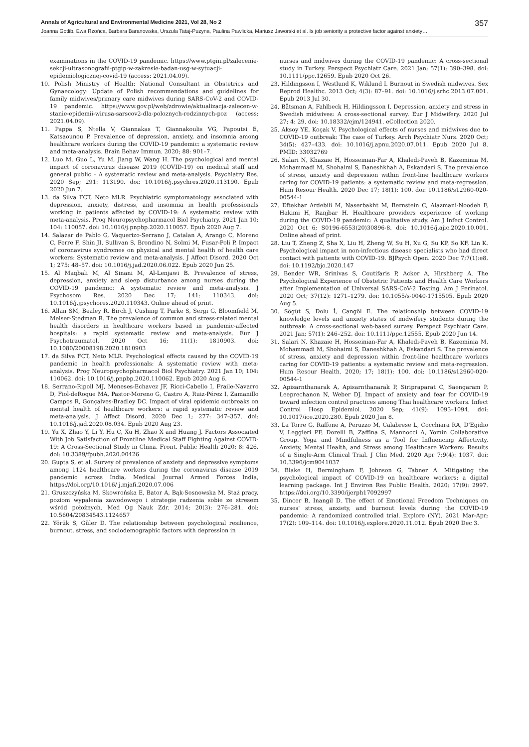Annals of Agricultural and Environmental Medicine 2021, Vol 28, No 2 357
Joanna Gotlib, Ewa Rzońca, Barbara Baranowska, Urszula Tataj-Puzyna, Paulina Pawlicka, Mariusz Jaworski et al. Is job seniority a protective factor against anxiety…
examinations in the COVID-19 pandemic. https://www.ptgin.pl/zalecenie-sekcji-ultrasonografii-ptgip-w-zakresie-badan-usg-w-sytuacji-epidemiologicznej-covid-19 (access: 2021.04.09).
10. Polish Ministry of Health: National Consultant in Obstetrics and Gynaecology: Update of Polish recommendations and guidelines for family midwives/primary care midwives during SARS-CoV-2 and COVID-19 pandemic. https://www.gov.pl/web/zdrowie/aktualizacja-zalecen-w-stanie-epidemii-wirusa-sarscov2-dla-poloznych-rodzinnych-poz (access: 2021.04.09).
11. Pappa S, Ntella V, Giannakas T, Giannakoulis VG, Papoutsi E, Katsaounou P. Prevalence of depression, anxiety, and insomnia among healthcare workers during the COVID-19 pandemic: a systematic review and meta-analysis. Brain Behav Immun. 2020; 88: 901–7.
12. Luo M, Guo L, Yu M, Jiang W, Wang H. The psychological and mental impact of coronavirus disease 2019 (COVID-19) on medical staff and general public – A systematic review and meta-analysis. Psychiatry Res. 2020 Sep; 291: 113190. doi: 10.1016/j.psychres.2020.113190. Epub 2020 Jun 7.
13. da Silva FCT, Neto MLR. Psychiatric symptomatology associated with depression, anxiety, distress, and insomnia in health professionals working in patients affected by COVID-19: A systematic review with meta-analysis. Prog Neuropsychopharmacol Biol Psychiatry. 2021 Jan 10; 104: 110057. doi: 10.1016/j.pnpbp.2020.110057. Epub 2020 Aug 7.
14. Salazar de Pablo G, Vaquerizo-Serrano J, Catalan A, Arango C, Moreno C, Ferre F, Shin JI, Sullivan S, Brondino N, Solmi M, Fusar-Poli P. Impact of coronavirus syndromes on physical and mental health of health care workers: Systematic review and meta-analysis. J Affect Disord. 2020 Oct 1; 275: 48–57. doi: 10.1016/j.jad.2020.06.022. Epub 2020 Jun 25.
15. Al Maqbali M, Al Sinani M, Al-Lenjawi B. Prevalence of stress, depression, anxiety and sleep disturbance among nurses during the COVID-19 pandemic: A systematic review and meta-analysis. J Psychosom Res. 2020 Dec 17; 141: 110343. doi: 10.1016/j.jpsychores.2020.110343. Online ahead of print.
16. Allan SM, Bealey R, Birch J, Cushing T, Parke S, Sergi G, Bloomfield M, Meiser-Stedman R. The prevalence of common and stress-related mental health disorders in healthcare workers based in pandemic-affected hospitals: a rapid systematic review and meta-analysis. Eur J Psychotraumatol. 2020 Oct 16; 11(1): 1810903. doi: 10.1080/20008198.2020.1810903
17. da Silva FCT, Neto MLR. Psychological effects caused by the COVID-19 pandemic in health professionals: A systematic review with meta-analysis. Prog Neuropsychopharmacol Biol Psychiatry. 2021 Jan 10; 104: 110062. doi: 10.1016/j.pnpbp.2020.110062. Epub 2020 Aug 6.
18. Serrano-Ripoll MJ, Meneses-Echavez JF, Ricci-Cabello I, Fraile-Navarro D, Fiol-deRoque MA, Pastor-Moreno G, Castro A, Ruiz-Pérez I, Zamanillo Campos R, Gonçalves-Bradley DC. Impact of viral epidemic outbreaks on mental health of healthcare workers: a rapid systematic review and meta-analysis. J Affect Disord. 2020 Dec 1; 277: 347–357. doi: 10.1016/j.jad.2020.08.034. Epub 2020 Aug 23.
19. Yu X, Zhao Y, Li Y, Hu C, Xu H, Zhao X and Huang J. Factors Associated With Job Satisfaction of Frontline Medical Staff Fighting Against COVID-19: A Cross-Sectional Study in China. Front. Public Health 2020; 8: 426. doi: 10.3389/fpubh.2020.00426
20. Gupta S, et al. Survey of prevalence of anxiety and depressive symptoms among 1124 healthcare workers during the coronavirus disease 2019 pandemic across India, Medical Journal Armed Forces India, https://doi.org/10.1016/ j.mjafi.2020.07.006
21. Gruszczyńska M, Skowrońska E, Bator A, Bąk-Sosnowska M. Staż pracy, poziom wypalenia zawodowego i strategie radzenia sobie ze stresem wśród położnych. Med Og Nauk Zdr. 2014; 20(3): 276–281. doi: 10.5604/20834543.1124657
22. Yörük S, Güler D. The relationship between psychological resilience, burnout, stress, and sociodemographic factors with depression in
nurses and midwives during the COVID-19 pandemic: A cross-sectional study in Turkey. Perspect Psychiatr Care. 2021 Jan; 57(1): 390–398. doi: 10.1111/ppc.12659. Epub 2020 Oct 26.
23. Hildingsson I, Westlund K, Wiklund I. Burnout in Swedish midwives. Sex Reprod Healthc. 2013 Oct; 4(3): 87–91. doi: 10.1016/j.srhc.2013.07.001. Epub 2013 Jul 30.
24. Båtsman A, Fahlbeck H, Hildingsson I. Depression, anxiety and stress in Swedish midwives: A cross-sectional survey. Eur J Midwifery. 2020 Jul 27; 4: 29. doi: 10.18332/ejm/124941. eCollection 2020.
25. Aksoy YE, Koçak V. Psychological effects of nurses and midwives due to COVID-19 outbreak: The case of Turkey. Arch Psychiatr Nurs. 2020 Oct; 34(5): 427–433. doi: 10.1016/j.apnu.2020.07.011. Epub 2020 Jul 8. PMID: 33032769
26. Salari N, Khazaie H, Hosseinian-Far A, Khaledi-Paveh B, Kazeminia M, Mohammadi M, Shohaimi S, Daneshkhah A, Eskandari S. The prevalence of stress, anxiety and depression within front-line healthcare workers caring for COVID-19 patients: a systematic review and meta-regression. Hum Resour Health. 2020 Dec 17; 18(1): 100. doi: 10.1186/s12960-020-00544-1
27. Eftekhar Ardebili M, Naserbakht M, Bernstein C, Alazmani-Noodeh F, Hakimi H, Ranjbar H. Healthcare providers experience of working during the COVID-19 pandemic: A qualitative study. Am J Infect Control. 2020 Oct 6; S0196-6553(20)30896-8. doi: 10.1016/j.ajic.2020.10.001. Online ahead of print.
28. Liu T, Zheng Z, Sha X, Liu H, Zheng W, Su H, Xu G, Su KP, So KF, Lin K. Psychological impact in non-infectious disease specialists who had direct contact with patients with COVID-19. BJPsych Open. 2020 Dec 7;7(1):e8. doi: 10.1192/bjo.2020.147
29. Bender WR, Srinivas S, Coutifaris P, Acker A, Hirshberg A. The Psychological Experience of Obstetric Patients and Health Care Workers after Implementation of Universal SARS-CoV-2 Testing. Am J Perinatol. 2020 Oct; 37(12): 1271–1279. doi: 10.1055/s-0040-1715505. Epub 2020 Aug 5.
30. Sögüt S, Dolu İ, Cangöl E. The relationship between COVID-19 knowledge levels and anxiety states of midwifery students during the outbreak: A cross-sectional web-based survey. Perspect Psychiatr Care. 2021 Jan; 57(1): 246–252. doi: 10.1111/ppc.12555. Epub 2020 Jun 14.
31. Salari N, Khazaie H, Hosseinian-Far A, Khaledi-Paveh B, Kazeminia M, Mohammadi M, Shohaimi S, Daneshkhah A, Eskandari S. The prevalence of stress, anxiety and depression within front-line healthcare workers caring for COVID-19 patients: a systematic review and meta-regression. Hum Resour Health. 2020; 17; 18(1): 100. doi: 10.1186/s12960-020-00544-1
32. Apisarnthanarak A, Apisarnthanarak P, Siripraparat C, Saengaram P, Leeprechanon N, Weber DJ. Impact of anxiety and fear for COVID-19 toward infection control practices among Thai healthcare workers. Infect Control Hosp Epidemiol. 2020 Sep; 41(9): 1093–1094. doi: 10.1017/ice.2020.280. Epub 2020 Jun 8.
33. La Torre G, Raffone A, Peruzzo M, Calabrese L, Cocchiara RA, D'Egidio V, Leggieri PF, Dorelli B, Zaffina S, Mannocci A, Yomin Collaborative Group. Yoga and Mindfulness as a Tool for Influencing Affectivity, Anxiety, Mental Health, and Stress among Healthcare Workers: Results of a Single-Arm Clinical Trial. J Clin Med. 2020 Apr 7;9(4): 1037. doi: 10.3390/jcm9041037
34. Blake H, Bermingham F, Johnson G, Tabner A. Mitigating the psychological impact of COVID-19 on healthcare workers: a digital learning package. Int J Environ Res Public Health. 2020; 17(9): 2997. https://doi.org/10.3390/ijerph17092997
35. Dincer B, Inangil D. The effect of Emotional Freedom Techniques on nurses' stress, anxiety, and burnout levels during the COVID-19 pandemic: A randomized controlled trial. Explore (NY). 2021 Mar-Apr; 17(2): 109–114. doi: 10.1016/j.explore.2020.11.012. Epub 2020 Dec 3.